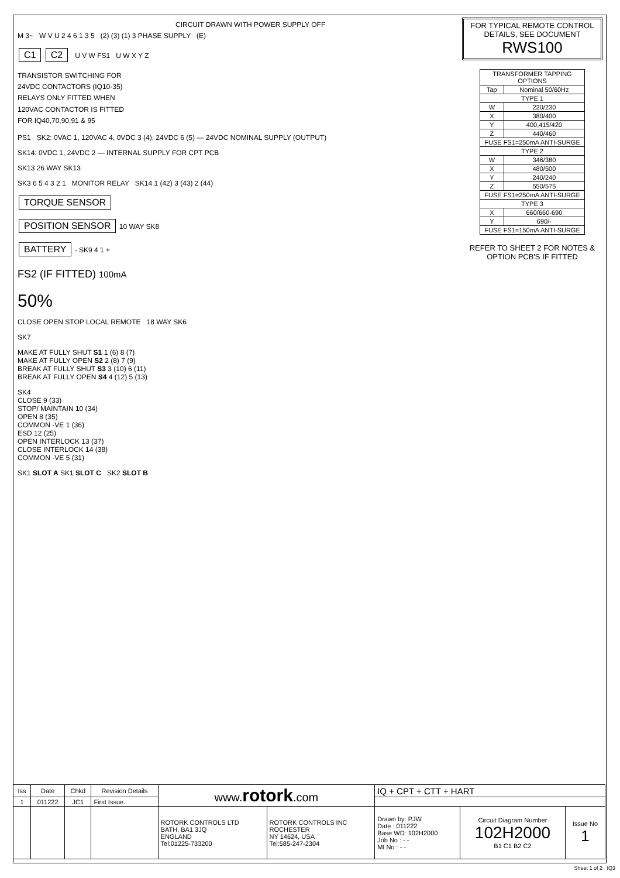CIRCUIT DRAWN WITH POWER SUPPLY OFF
M 3~ W V U 2 4 6 1 3 5 (2) (3) (1) 3 PHASE SUPPLY (E)
C1 C2 U V W FS1 U W X Y Z
TRANSISTOR SWITCHING FOR
24VDC CONTACTORS (IQ10-35)
RELAYS ONLY FITTED WHEN
120VAC CONTACTOR IS FITTED
FOR IQ40,70,90,91 & 95
PS1 SK2: 0VAC 1, 120VAC 4, 0VDC 3 (4), 24VDC 6 (5) — 24VDC NOMINAL SUPPLY (OUTPUT)
SK14: 0VDC 1, 24VDC 2 — INTERNAL SUPPLY FOR CPT PCB
SK13 26 WAY SK13
SK3 6 5 4 3 2 1 MONITOR RELAY SK14 1 (42) 3 (43) 2 (44)
TORQUE SENSOR
POSITION SENSOR 10 WAY SK8
BATTERY - SK9 4 1 +
FS2 (IF FITTED) 100mA
50%
CLOSE OPEN STOP LOCAL REMOTE 18 WAY SK6
SK7
MAKE AT FULLY SHUT S1 1 (6) 8 (7)
MAKE AT FULLY OPEN S2 2 (8) 7 (9)
BREAK AT FULLY SHUT S3 3 (10) 6 (11)
BREAK AT FULLY OPEN S4 4 (12) 5 (13)
SK4
CLOSE 9 (33)
STOP/ MAINTAIN 10 (34)
OPEN 8 (35)
COMMON -VE 1 (36)
ESD 12 (25)
OPEN INTERLOCK 13 (37)
CLOSE INTERLOCK 14 (38)
COMMON -VE 5 (31)
SK1 SLOT A SK1 SLOT C SK2 SLOT B
FOR TYPICAL REMOTE CONTROL DETAILS, SEE DOCUMENT
RWS100
| TRANSFORMER TAPPING OPTIONS | |
| --- | --- |
| Tap | Nominal 50/60Hz |
| TYPE 1 | |
| W | 220/230 |
| X | 380/400 |
| Y | 400,415/420 |
| Z | 440/460 |
| FUSE FS1=250mA ANTI-SURGE | |
| TYPE 2 | |
| W | 346/380 |
| X | 480/500 |
| Y | 240/240 |
| Z | 550/575 |
| FUSE FS1=250mA ANTI-SURGE | |
| TYPE 3 | |
| X | 660/660-690 |
| Y | 690/- |
| FUSE FS1=150mA ANTI-SURGE | |
REFER TO SHEET 2 FOR NOTES & OPTION PCB'S IF FITTED
| Iss | Date | Chkd | Revision Details | www. rotork .com | | IQ + CPT + CTT + HART | | |
| 1 | 011222 | JC1 | First Issue. | | | | | |
| | | | | ROTORK CONTROLS LTD BATH, BA1 3JQ ENGLAND Tel:01225-733200 | ROTORK CONTROLS INC ROCHESTER NY 14624, USA Tel:585-247-2304 | Drawn by: PJW Date : 011222 Base WD: 102H2000 Job No : - - MI No : - - | Circuit Diagram Number 102H2000 B1 C1 B2 C2 | Issue No 1 |
Sheet 1 of 2 IQ3